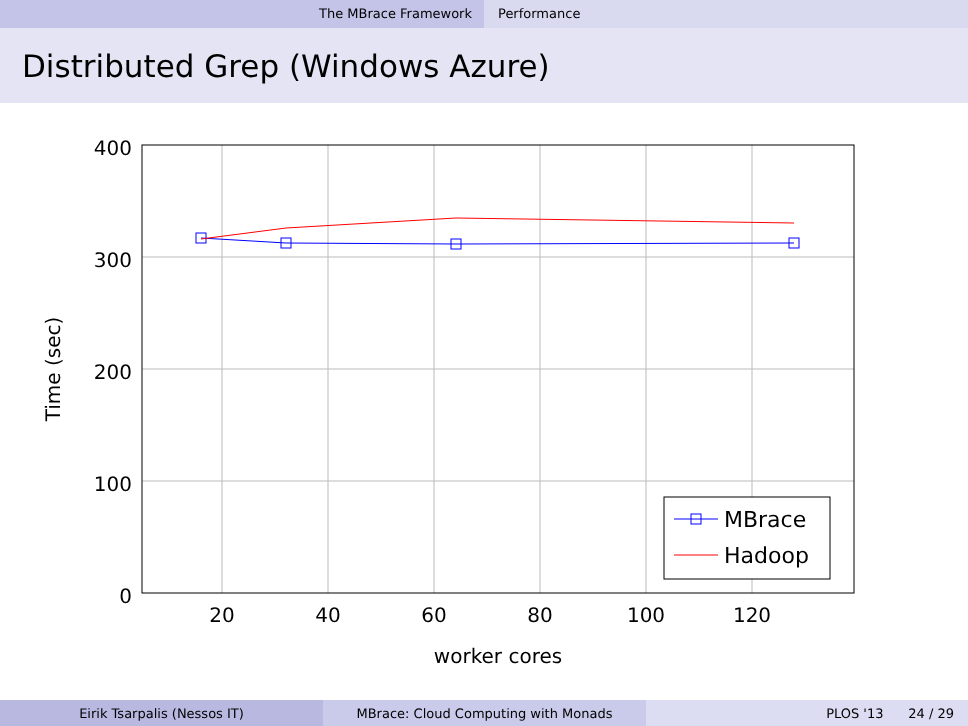The MBrace Framework Performance
Distributed Grep (Windows Azure)
400
300
200
100
0
20
40
60
80
100
120
worker cores
Time (sec)
MBrace
Hadoop
Eirik Tsarpalis (Nessos IT) MBrace: Cloud Computing with Monads PLOS '13 24 / 29